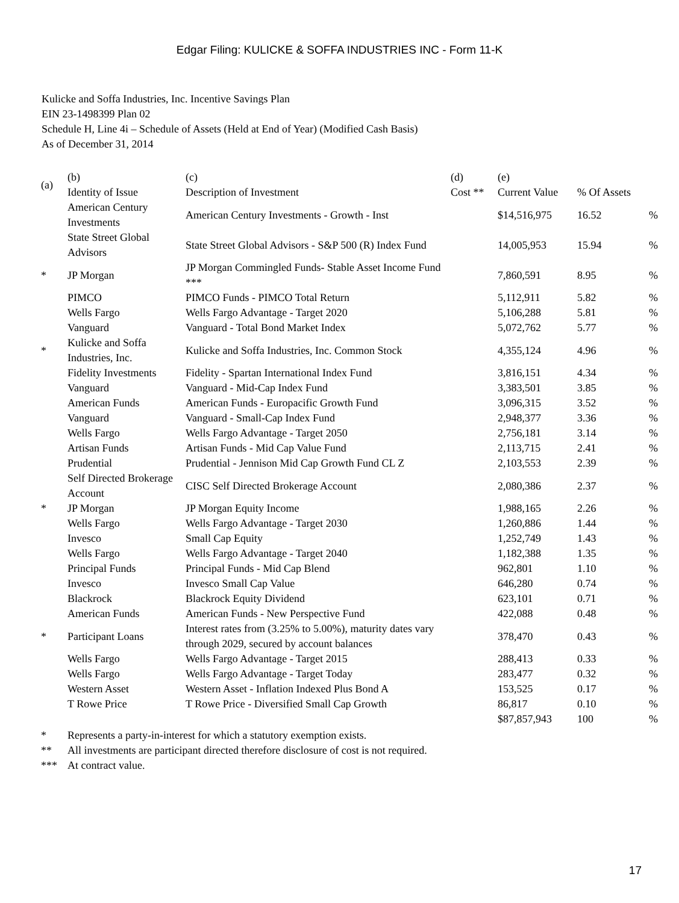Edgar Filing: KULICKE & SOFFA INDUSTRIES INC - Form 11-K
Kulicke and Soffa Industries, Inc. Incentive Savings Plan
EIN 23-1498399 Plan 02
Schedule H, Line 4i – Schedule of Assets (Held at End of Year) (Modified Cash Basis)
As of December 31, 2014
| (a) | (b) Identity of Issue | (c) Description of Investment | (d) Cost ** | (e) Current Value | % Of Assets | |
| | American Century Investments | American Century Investments - Growth - Inst | | $14,516,975 | 16.52 | % |
| | State Street Global Advisors | State Street Global Advisors - S&P 500 (R) Index Fund | | 14,005,953 | 15.94 | % |
| * | JP Morgan | JP Morgan Commingled Funds- Stable Asset Income Fund *** | | 7,860,591 | 8.95 | % |
| | PIMCO | PIMCO Funds - PIMCO Total Return | | 5,112,911 | 5.82 | % |
| | Wells Fargo | Wells Fargo Advantage - Target 2020 | | 5,106,288 | 5.81 | % |
| | Vanguard | Vanguard - Total Bond Market Index | | 5,072,762 | 5.77 | % |
| * | Kulicke and Soffa Industries, Inc. | Kulicke and Soffa Industries, Inc. Common Stock | | 4,355,124 | 4.96 | % |
| | Fidelity Investments | Fidelity - Spartan International Index Fund | | 3,816,151 | 4.34 | % |
| | Vanguard | Vanguard - Mid-Cap Index Fund | | 3,383,501 | 3.85 | % |
| | American Funds | American Funds - Europacific Growth Fund | | 3,096,315 | 3.52 | % |
| | Vanguard | Vanguard - Small-Cap Index Fund | | 2,948,377 | 3.36 | % |
| | Wells Fargo | Wells Fargo Advantage - Target 2050 | | 2,756,181 | 3.14 | % |
| | Artisan Funds | Artisan Funds - Mid Cap Value Fund | | 2,113,715 | 2.41 | % |
| | Prudential | Prudential - Jennison Mid Cap Growth Fund CL Z | | 2,103,553 | 2.39 | % |
| | Self Directed Brokerage Account | CISC Self Directed Brokerage Account | | 2,080,386 | 2.37 | % |
| * | JP Morgan | JP Morgan Equity Income | | 1,988,165 | 2.26 | % |
| | Wells Fargo | Wells Fargo Advantage - Target 2030 | | 1,260,886 | 1.44 | % |
| | Invesco | Small Cap Equity | | 1,252,749 | 1.43 | % |
| | Wells Fargo | Wells Fargo Advantage - Target 2040 | | 1,182,388 | 1.35 | % |
| | Principal Funds | Principal Funds - Mid Cap Blend | | 962,801 | 1.10 | % |
| | Invesco | Invesco Small Cap Value | | 646,280 | 0.74 | % |
| | Blackrock | Blackrock Equity Dividend | | 623,101 | 0.71 | % |
| | American Funds | American Funds - New Perspective Fund | | 422,088 | 0.48 | % |
| * | Participant Loans | Interest rates from (3.25% to 5.00%), maturity dates vary through 2029, secured by account balances | | 378,470 | 0.43 | % |
| | Wells Fargo | Wells Fargo Advantage - Target 2015 | | 288,413 | 0.33 | % |
| | Wells Fargo | Wells Fargo Advantage - Target Today | | 283,477 | 0.32 | % |
| | Western Asset | Western Asset - Inflation Indexed Plus Bond A | | 153,525 | 0.17 | % |
| | T Rowe Price | T Rowe Price - Diversified Small Cap Growth | | 86,817 | 0.10 | % |
| | | | | $87,857,943 | 100 | % |
| * | Represents a party-in-interest for which a statutory exemption exists. |
| ** | All investments are participant directed therefore disclosure of cost is not required. |
| *** | At contract value. |
17